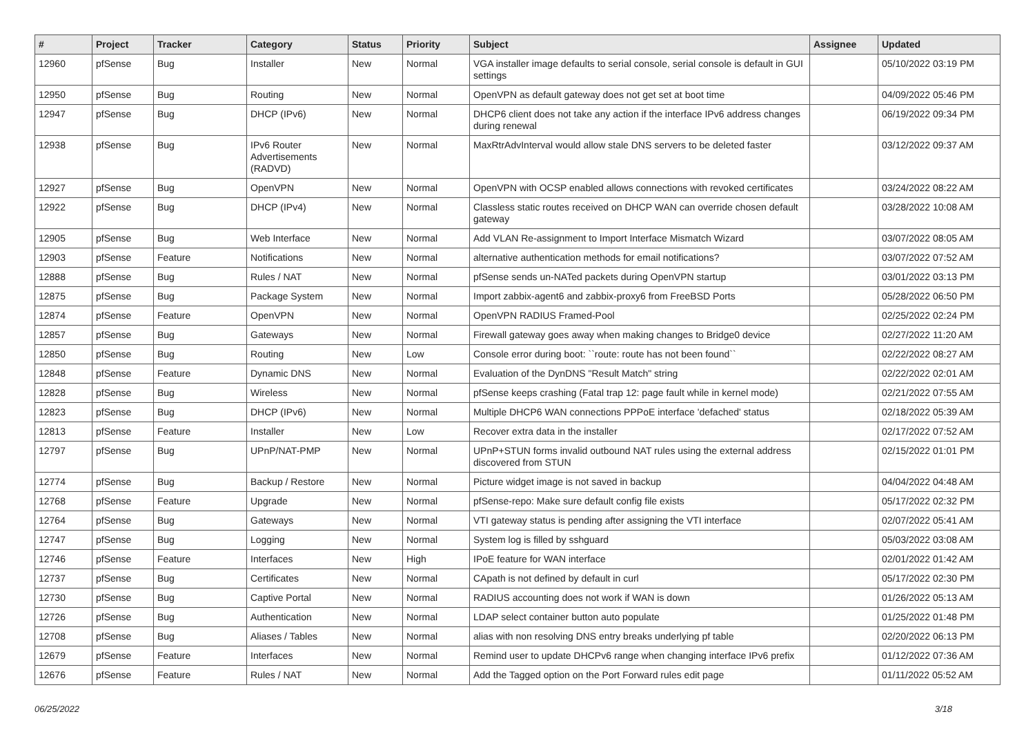| # | Project | Tracker | Category | Status | Priority | Subject | Assignee | Updated |
| --- | --- | --- | --- | --- | --- | --- | --- | --- |
| 12960 | pfSense | Bug | Installer | New | Normal | VGA installer image defaults to serial console, serial console is default in GUI settings | | 05/10/2022 03:19 PM |
| 12950 | pfSense | Bug | Routing | New | Normal | OpenVPN as default gateway does not get set at boot time | | 04/09/2022 05:46 PM |
| 12947 | pfSense | Bug | DHCP (IPv6) | New | Normal | DHCP6 client does not take any action if the interface IPv6 address changes during renewal | | 06/19/2022 09:34 PM |
| 12938 | pfSense | Bug | IPv6 Router Advertisements (RADVD) | New | Normal | MaxRtrAdvInterval would allow stale DNS servers to be deleted faster | | 03/12/2022 09:37 AM |
| 12927 | pfSense | Bug | OpenVPN | New | Normal | OpenVPN with OCSP enabled allows connections with revoked certificates | | 03/24/2022 08:22 AM |
| 12922 | pfSense | Bug | DHCP (IPv4) | New | Normal | Classless static routes received on DHCP WAN can override chosen default gateway | | 03/28/2022 10:08 AM |
| 12905 | pfSense | Bug | Web Interface | New | Normal | Add VLAN Re-assignment to Import Interface Mismatch Wizard | | 03/07/2022 08:05 AM |
| 12903 | pfSense | Feature | Notifications | New | Normal | alternative authentication methods for email notifications? | | 03/07/2022 07:52 AM |
| 12888 | pfSense | Bug | Rules / NAT | New | Normal | pfSense sends un-NATed packets during OpenVPN startup | | 03/01/2022 03:13 PM |
| 12875 | pfSense | Bug | Package System | New | Normal | Import zabbix-agent6 and zabbix-proxy6 from FreeBSD Ports | | 05/28/2022 06:50 PM |
| 12874 | pfSense | Feature | OpenVPN | New | Normal | OpenVPN RADIUS Framed-Pool | | 02/25/2022 02:24 PM |
| 12857 | pfSense | Bug | Gateways | New | Normal | Firewall gateway goes away when making changes to Bridge0 device | | 02/27/2022 11:20 AM |
| 12850 | pfSense | Bug | Routing | New | Low | Console error during boot: ``route: route has not been found`` | | 02/22/2022 08:27 AM |
| 12848 | pfSense | Feature | Dynamic DNS | New | Normal | Evaluation of the DynDNS "Result Match" string | | 02/22/2022 02:01 AM |
| 12828 | pfSense | Bug | Wireless | New | Normal | pfSense keeps crashing (Fatal trap 12: page fault while in kernel mode) | | 02/21/2022 07:55 AM |
| 12823 | pfSense | Bug | DHCP (IPv6) | New | Normal | Multiple DHCP6 WAN connections PPPoE interface 'defached' status | | 02/18/2022 05:39 AM |
| 12813 | pfSense | Feature | Installer | New | Low | Recover extra data in the installer | | 02/17/2022 07:52 AM |
| 12797 | pfSense | Bug | UPnP/NAT-PMP | New | Normal | UPnP+STUN forms invalid outbound NAT rules using the external address discovered from STUN | | 02/15/2022 01:01 PM |
| 12774 | pfSense | Bug | Backup / Restore | New | Normal | Picture widget image is not saved in backup | | 04/04/2022 04:48 AM |
| 12768 | pfSense | Feature | Upgrade | New | Normal | pfSense-repo: Make sure default config file exists | | 05/17/2022 02:32 PM |
| 12764 | pfSense | Bug | Gateways | New | Normal | VTI gateway status is pending after assigning the VTI interface | | 02/07/2022 05:41 AM |
| 12747 | pfSense | Bug | Logging | New | Normal | System log is filled by sshguard | | 05/03/2022 03:08 AM |
| 12746 | pfSense | Feature | Interfaces | New | High | IPoE feature for WAN interface | | 02/01/2022 01:42 AM |
| 12737 | pfSense | Bug | Certificates | New | Normal | CApath is not defined by default in curl | | 05/17/2022 02:30 PM |
| 12730 | pfSense | Bug | Captive Portal | New | Normal | RADIUS accounting does not work if WAN is down | | 01/26/2022 05:13 AM |
| 12726 | pfSense | Bug | Authentication | New | Normal | LDAP select container button auto populate | | 01/25/2022 01:48 PM |
| 12708 | pfSense | Bug | Aliases / Tables | New | Normal | alias with non resolving DNS entry breaks underlying pf table | | 02/20/2022 06:13 PM |
| 12679 | pfSense | Feature | Interfaces | New | Normal | Remind user to update DHCPv6 range when changing interface IPv6 prefix | | 01/12/2022 07:36 AM |
| 12676 | pfSense | Feature | Rules / NAT | New | Normal | Add the Tagged option on the Port Forward rules edit page | | 01/11/2022 05:52 AM |
06/25/2022 3/18